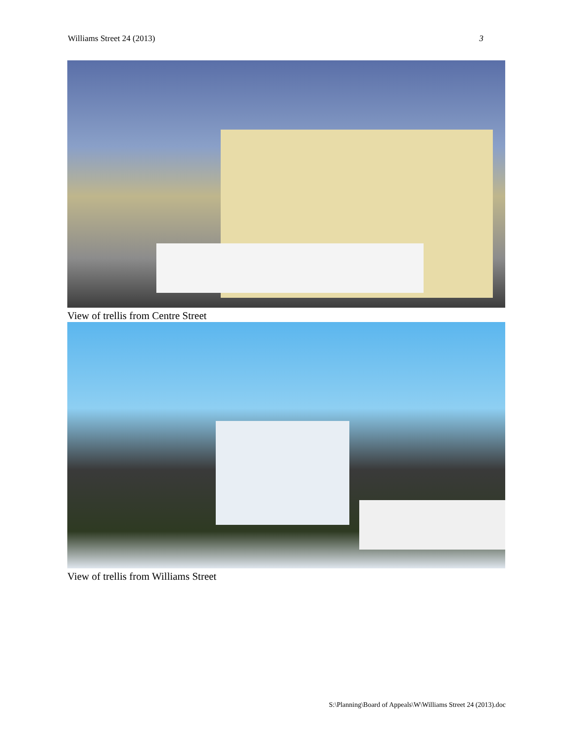Williams Street 24 (2013) 3
View of trellis from Centre Street
View of trellis from Williams Street
S:\Planning\Board of Appeals\W\Williams Street 24 (2013).doc